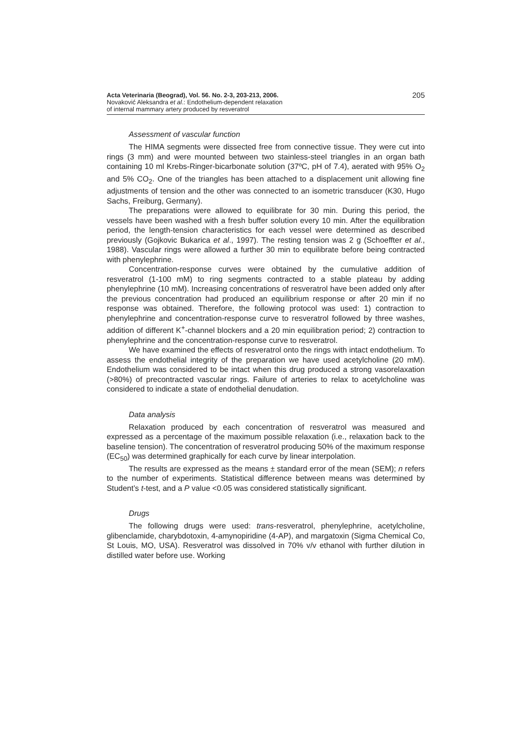Acta Veterinaria (Beograd), Vol. 56. No. 2-3, 203-213, 2006.
Novaković Aleksandra et al.: Endothelium-dependent relaxation
of internal mammary artery produced by resveratrol
205
Assessment of vascular function
The HIMA segments were dissected free from connective tissue. They were cut into rings (3 mm) and were mounted between two stainless-steel triangles in an organ bath containing 10 ml Krebs-Ringer-bicarbonate solution (37ºC, pH of 7.4), aerated with 95% O<sub>2</sub> and 5% CO<sub>2</sub>. One of the triangles has been attached to a displacement unit allowing fine adjustments of tension and the other was connected to an isometric transducer (K30, Hugo Sachs, Freiburg, Germany).
The preparations were allowed to equilibrate for 30 min. During this period, the vessels have been washed with a fresh buffer solution every 10 min. After the equilibration period, the length-tension characteristics for each vessel were determined as described previously (Gojkovic Bukarica et al., 1997). The resting tension was 2 g (Schoeffter et al., 1988). Vascular rings were allowed a further 30 min to equilibrate before being contracted with phenylephrine.
Concentration-response curves were obtained by the cumulative addition of resveratrol (1-100 mM) to ring segments contracted to a stable plateau by adding phenylephrine (10 mM). Increasing concentrations of resveratrol have been added only after the previous concentration had produced an equilibrium response or after 20 min if no response was obtained. Therefore, the following protocol was used: 1) contraction to phenylephrine and concentration-response curve to resveratrol followed by three washes, addition of different K<sup>+</sup>-channel blockers and a 20 min equilibration period; 2) contraction to phenylephrine and the concentration-response curve to resveratrol.
We have examined the effects of resveratrol onto the rings with intact endothelium. To assess the endothelial integrity of the preparation we have used acetylcholine (20 mM). Endothelium was considered to be intact when this drug produced a strong vasorelaxation (>80%) of precontracted vascular rings. Failure of arteries to relax to acetylcholine was considered to indicate a state of endothelial denudation.
Data analysis
Relaxation produced by each concentration of resveratrol was measured and expressed as a percentage of the maximum possible relaxation (i.e., relaxation back to the baseline tension). The concentration of resveratrol producing 50% of the maximum response (EC<sub>50</sub>) was determined graphically for each curve by linear interpolation.
The results are expressed as the means ± standard error of the mean (SEM); n refers to the number of experiments. Statistical difference between means was determined by Student’s t-test, and a P value <0.05 was considered statistically significant.
Drugs
The following drugs were used: trans-resveratrol, phenylephrine, acetylcholine, glibenclamide, charybdotoxin, 4-amynopiridine (4-AP), and margatoxin (Sigma Chemical Co, St Louis, MO, USA). Resveratrol was dissolved in 70% v/v ethanol with further dilution in distilled water before use. Working